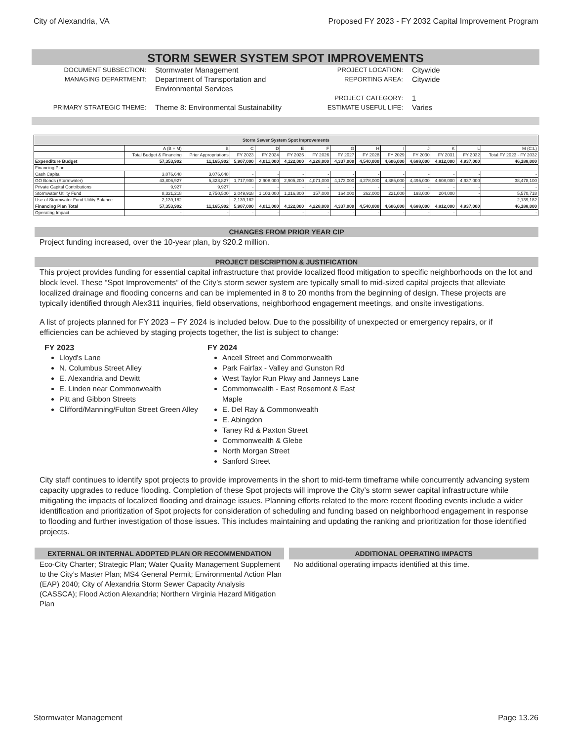City of Alexandria, VA Proposed FY 2023 - FY 2032 Capital Improvement Program
STORM SEWER SYSTEM SPOT IMPROVEMENTS
DOCUMENT SUBSECTION:
Stormwater Management
PROJECT LOCATION:
Citywide
MANAGING DEPARTMENT:
Department of Transportation and Environmental Services
REPORTING AREA:
Citywide
PROJECT CATEGORY:
1
PRIMARY STRATEGIC THEME:
Theme 8: Environmental Sustainability
ESTIMATE USEFUL LIFE:
Varies
| Storm Sewer System Spot Improvements | | | | | | | | | | | | | |
| --- | --- | --- | --- | --- | --- | --- | --- | --- | --- | --- | --- | --- | --- |
| | A (B + M) | B | C | D | E | F | G | H | I | J | K | L | M (C:L) |
| | Total Budget & Financing | Prior Appropriations | FY 2023 | FY 2024 | FY 2025 | FY 2026 | FY 2027 | FY 2028 | FY 2029 | FY 2030 | FY 2031 | FY 2032 | Total FY 2023 - FY 2032 |
| Expenditure Budget | 57,353,902 | 11,165,902 | 5,907,000 | 4,011,000 | 4,122,000 | 4,228,000 | 4,337,000 | 4,540,000 | 4,606,000 | 4,688,000 | 4,812,000 | 4,937,000 | 46,188,000 |
| Financing Plan | | | | | | | | | | | | | |
| Cash Capital | 3,076,648 | 3,076,648 | - | - | - | - | - | - | - | - | - | - | - |
| GO Bonds (Stormwater) | 43,806,927 | 5,328,827 | 1,717,900 | 2,908,000 | 2,905,200 | 4,071,000 | 4,173,000 | 4,278,000 | 4,385,000 | 4,495,000 | 4,608,000 | 4,937,000 | 38,478,100 |
| Private Capital Contributions | 9,927 | 9,927 | - | - | - | - | - | - | - | - | - | - | - |
| Stormwater Utility Fund | 8,321,218 | 2,750,500 | 2,049,918 | 1,103,000 | 1,216,800 | 157,000 | 164,000 | 262,000 | 221,000 | 193,000 | 204,000 | - | 5,570,718 |
| Use of Stormwater Fund Utility Balance | 2,139,182 | | 2,139,182 | - | - | - | - | - | - | - | - | - | 2,139,182 |
| Financing Plan Total | 57,353,902 | 11,165,902 | 5,907,000 | 4,011,000 | 4,122,000 | 4,228,000 | 4,337,000 | 4,540,000 | 4,606,000 | 4,688,000 | 4,812,000 | 4,937,000 | 46,188,000 |
| Operating Impact | - | - | - | - | - | - | - | - | - | - | - | - | - |
CHANGES FROM PRIOR YEAR CIP
Project funding increased, over the 10-year plan, by $20.2 million.
PROJECT DESCRIPTION & JUSTIFICATION
This project provides funding for essential capital infrastructure that provide localized flood mitigation to specific neighborhoods on the lot and block level. These “Spot Improvements” of the City’s storm sewer system are typically small to mid-sized capital projects that alleviate localized drainage and flooding concerns and can be implemented in 8 to 20 months from the beginning of design. These projects are typically identified through Alex311 inquiries, field observations, neighborhood engagement meetings, and onsite investigations.
A list of projects planned for FY 2023 – FY 2024 is included below. Due to the possibility of unexpected or emergency repairs, or if efficiencies can be achieved by staging projects together, the list is subject to change:
FY 2023
Lloyd's Lane
N. Columbus Street Alley
E. Alexandria and Dewitt
E. Linden near Commonwealth
Pitt and Gibbon Streets
Clifford/Manning/Fulton Street Green Alley
FY 2024
Ancell Street and Commonwealth
Park Fairfax - Valley and Gunston Rd
West Taylor Run Pkwy and Janneys Lane
Commonwealth - East Rosemont & East Maple
E. Del Ray & Commonwealth
E. Abingdon
Taney Rd & Paxton Street
Commonwealth & Glebe
North Morgan Street
Sanford Street
City staff continues to identify spot projects to provide improvements in the short to mid-term timeframe while concurrently advancing system capacity upgrades to reduce flooding. Completion of these Spot projects will improve the City’s storm sewer capital infrastructure while mitigating the impacts of localized flooding and drainage issues. Planning efforts related to the more recent flooding events include a wider identification and prioritization of Spot projects for consideration of scheduling and funding based on neighborhood engagement in response to flooding and further investigation of those issues. This includes maintaining and updating the ranking and prioritization for those identified projects.
EXTERNAL OR INTERNAL ADOPTED PLAN OR RECOMMENDATION
Eco-City Charter; Strategic Plan; Water Quality Management Supplement to the City’s Master Plan; MS4 General Permit; Environmental Action Plan (EAP) 2040; City of Alexandria Storm Sewer Capacity Analysis (CASSCA); Flood Action Alexandria; Northern Virginia Hazard Mitigation Plan
ADDITIONAL OPERATING IMPACTS
No additional operating impacts identified at this time.
Stormwater Management Page 13.26